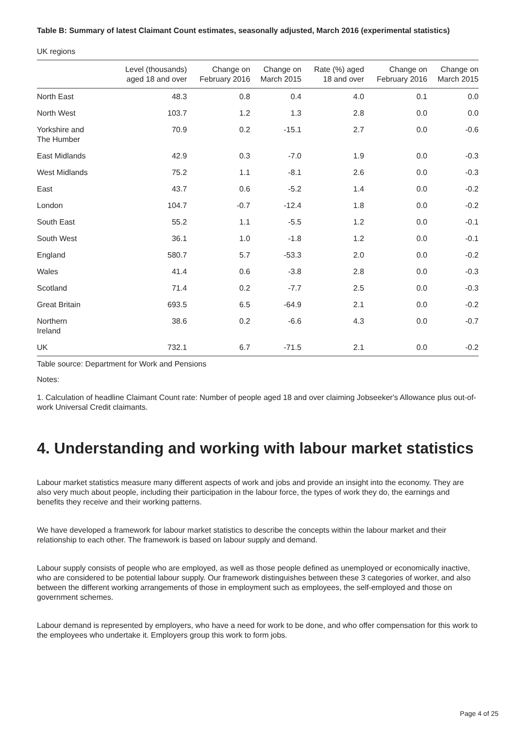Table B: Summary of latest Claimant Count estimates, seasonally adjusted, March 2016 (experimental statistics)
UK regions
| | Level (thousands) aged 18 and over | Change on February 2016 | Change on March 2015 | Rate (%) aged 18 and over | Change on February 2016 | Change on March 2015 |
| --- | --- | --- | --- | --- | --- | --- |
| North East | 48.3 | 0.8 | 0.4 | 4.0 | 0.1 | 0.0 |
| North West | 103.7 | 1.2 | 1.3 | 2.8 | 0.0 | 0.0 |
| Yorkshire and The Humber | 70.9 | 0.2 | -15.1 | 2.7 | 0.0 | -0.6 |
| East Midlands | 42.9 | 0.3 | -7.0 | 1.9 | 0.0 | -0.3 |
| West Midlands | 75.2 | 1.1 | -8.1 | 2.6 | 0.0 | -0.3 |
| East | 43.7 | 0.6 | -5.2 | 1.4 | 0.0 | -0.2 |
| London | 104.7 | -0.7 | -12.4 | 1.8 | 0.0 | -0.2 |
| South East | 55.2 | 1.1 | -5.5 | 1.2 | 0.0 | -0.1 |
| South West | 36.1 | 1.0 | -1.8 | 1.2 | 0.0 | -0.1 |
| England | 580.7 | 5.7 | -53.3 | 2.0 | 0.0 | -0.2 |
| Wales | 41.4 | 0.6 | -3.8 | 2.8 | 0.0 | -0.3 |
| Scotland | 71.4 | 0.2 | -7.7 | 2.5 | 0.0 | -0.3 |
| Great Britain | 693.5 | 6.5 | -64.9 | 2.1 | 0.0 | -0.2 |
| Northern Ireland | 38.6 | 0.2 | -6.6 | 4.3 | 0.0 | -0.7 |
| UK | 732.1 | 6.7 | -71.5 | 2.1 | 0.0 | -0.2 |
Table source: Department for Work and Pensions
Notes:
1. Calculation of headline Claimant Count rate: Number of people aged 18 and over claiming Jobseeker's Allowance plus out-of-work Universal Credit claimants.
4. Understanding and working with labour market statistics
Labour market statistics measure many different aspects of work and jobs and provide an insight into the economy. They are also very much about people, including their participation in the labour force, the types of work they do, the earnings and benefits they receive and their working patterns.
We have developed a framework for labour market statistics to describe the concepts within the labour market and their relationship to each other. The framework is based on labour supply and demand.
Labour supply consists of people who are employed, as well as those people defined as unemployed or economically inactive, who are considered to be potential labour supply. Our framework distinguishes between these 3 categories of worker, and also between the different working arrangements of those in employment such as employees, the self-employed and those on government schemes.
Labour demand is represented by employers, who have a need for work to be done, and who offer compensation for this work to the employees who undertake it. Employers group this work to form jobs.
Page 4 of 25